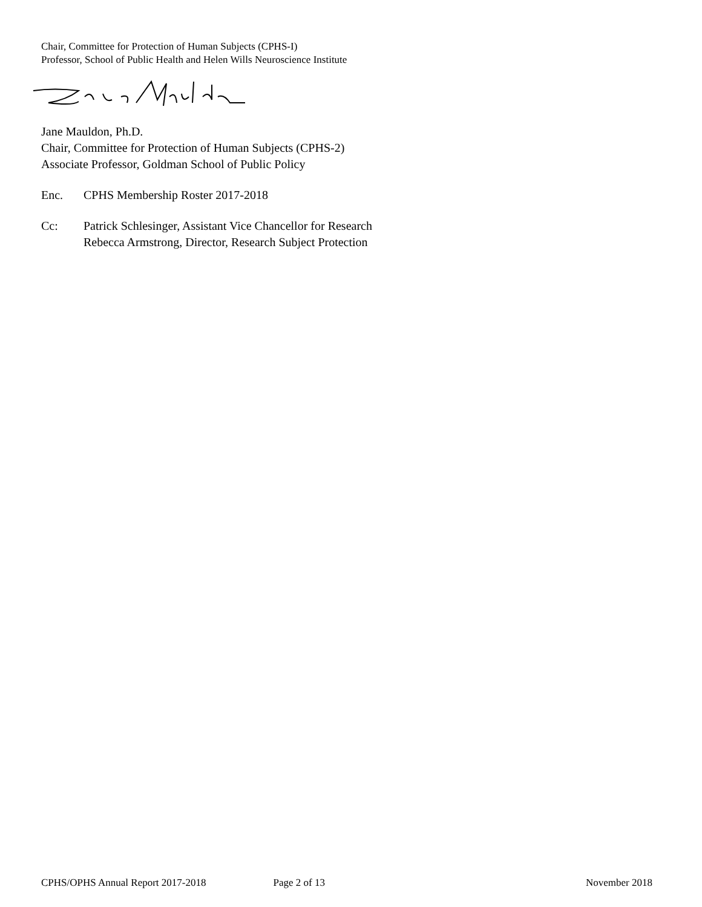Chair, Committee for Protection of Human Subjects (CPHS-I)
Professor, School of Public Health and Helen Wills Neuroscience Institute
Jane Mauldon, Ph.D.
Chair, Committee for Protection of Human Subjects (CPHS-2)
Associate Professor, Goldman School of Public Policy
Enc. CPHS Membership Roster 2017-2018
Cc: Patrick Schlesinger, Assistant Vice Chancellor for Research
Rebecca Armstrong, Director, Research Subject Protection
CPHS/OPHS Annual Report 2017-2018 Page 2 of 13 November 2018